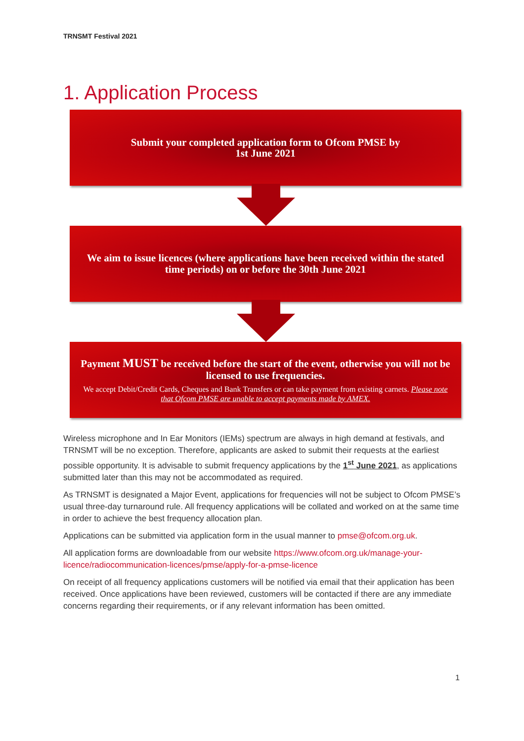TRNSMT Festival 2021
1. Application Process
Submit your completed application form to Ofcom PMSE by
1st June 2021
We aim to issue licences (where applications have been received within the stated time periods) on or before the 30th June 2021
Payment MUST be received before the start of the event, otherwise you will not be licensed to use frequencies.
We accept Debit/Credit Cards, Cheques and Bank Transfers or can take payment from existing carnets. Please note that Ofcom PMSE are unable to accept payments made by AMEX.
Wireless microphone and In Ear Monitors (IEMs) spectrum are always in high demand at festivals, and TRNSMT will be no exception. Therefore, applicants are asked to submit their requests at the earliest possible opportunity. It is advisable to submit frequency applications by the 1<sup>st</sup> June 2021, as applications submitted later than this may not be accommodated as required.
As TRNSMT is designated a Major Event, applications for frequencies will not be subject to Ofcom PMSE’s usual three-day turnaround rule. All frequency applications will be collated and worked on at the same time in order to achieve the best frequency allocation plan.
Applications can be submitted via application form in the usual manner to pmse@ofcom.org.uk.
All application forms are downloadable from our website https://www.ofcom.org.uk/manage-your-licence/radiocommunication-licences/pmse/apply-for-a-pmse-licence
On receipt of all frequency applications customers will be notified via email that their application has been received. Once applications have been reviewed, customers will be contacted if there are any immediate concerns regarding their requirements, or if any relevant information has been omitted.
1